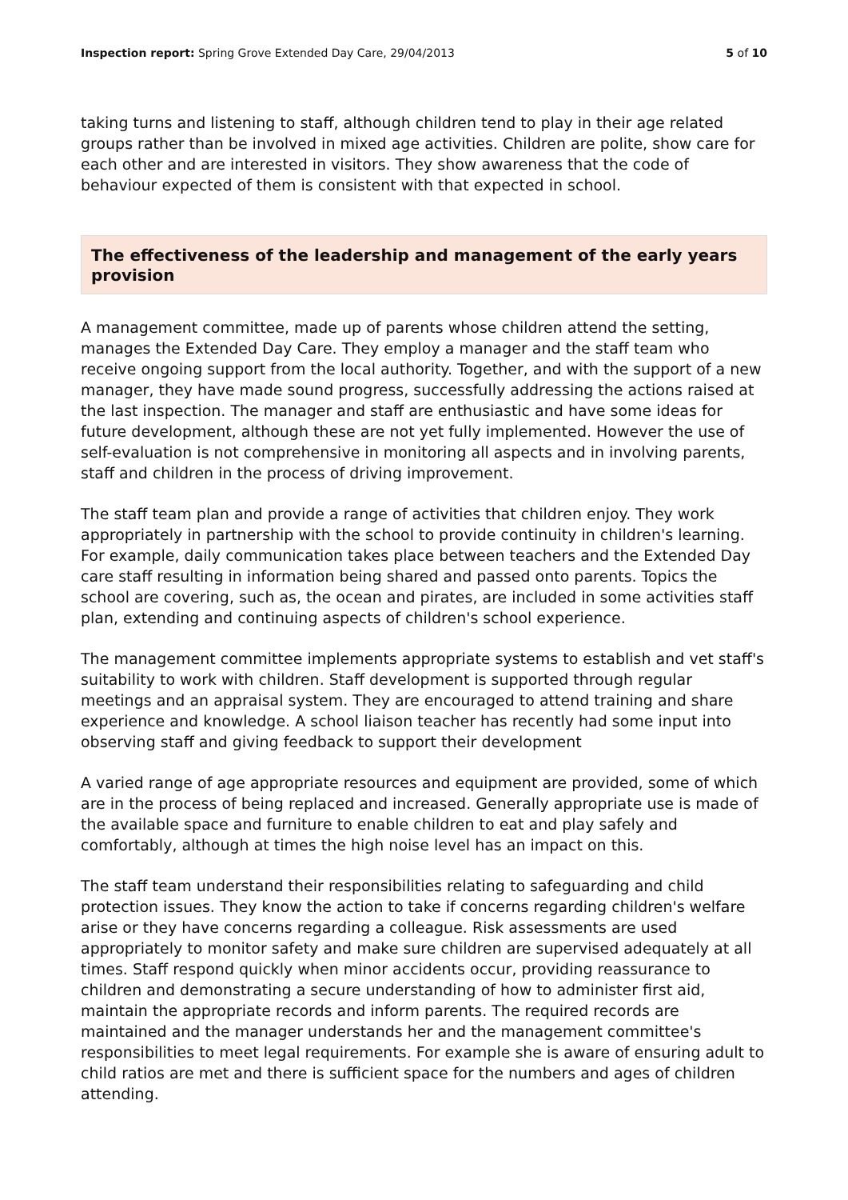Inspection report: Spring Grove Extended Day Care, 29/04/2013 5 of 10
taking turns and listening to staff, although children tend to play in their age related groups rather than be involved in mixed age activities. Children are polite, show care for each other and are interested in visitors. They show awareness that the code of behaviour expected of them is consistent with that expected in school.
The effectiveness of the leadership and management of the early years provision
A management committee, made up of parents whose children attend the setting, manages the Extended Day Care. They employ a manager and the staff team who receive ongoing support from the local authority. Together, and with the support of a new manager, they have made sound progress, successfully addressing the actions raised at the last inspection. The manager and staff are enthusiastic and have some ideas for future development, although these are not yet fully implemented. However the use of self-evaluation is not comprehensive in monitoring all aspects and in involving parents, staff and children in the process of driving improvement.
The staff team plan and provide a range of activities that children enjoy. They work appropriately in partnership with the school to provide continuity in children's learning. For example, daily communication takes place between teachers and the Extended Day care staff resulting in information being shared and passed onto parents. Topics the school are covering, such as, the ocean and pirates, are included in some activities staff plan, extending and continuing aspects of children's school experience.
The management committee implements appropriate systems to establish and vet staff's suitability to work with children. Staff development is supported through regular meetings and an appraisal system. They are encouraged to attend training and share experience and knowledge. A school liaison teacher has recently had some input into observing staff and giving feedback to support their development
A varied range of age appropriate resources and equipment are provided, some of which are in the process of being replaced and increased. Generally appropriate use is made of the available space and furniture to enable children to eat and play safely and comfortably, although at times the high noise level has an impact on this.
The staff team understand their responsibilities relating to safeguarding and child protection issues. They know the action to take if concerns regarding children's welfare arise or they have concerns regarding a colleague. Risk assessments are used appropriately to monitor safety and make sure children are supervised adequately at all times. Staff respond quickly when minor accidents occur, providing reassurance to children and demonstrating a secure understanding of how to administer first aid, maintain the appropriate records and inform parents. The required records are maintained and the manager understands her and the management committee's responsibilities to meet legal requirements. For example she is aware of ensuring adult to child ratios are met and there is sufficient space for the numbers and ages of children attending.